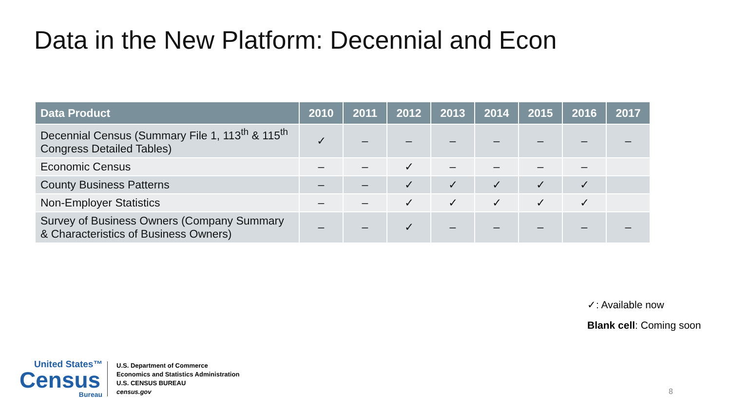Data in the New Platform: Decennial and Econ
| Data Product | 2010 | 2011 | 2012 | 2013 | 2014 | 2015 | 2016 | 2017 |
| --- | --- | --- | --- | --- | --- | --- | --- | --- |
| Decennial Census (Summary File 1, 113<sup>th</sup> & 115<sup>th</sup> Congress Detailed Tables) | ✓ | – | – | – | – | – | – | – |
| Economic Census | – | – | ✓ | – | – | – | – | |
| County Business Patterns | – | – | ✓ | ✓ | ✓ | ✓ | ✓ | |
| Non-Employer Statistics | – | – | ✓ | ✓ | ✓ | ✓ | ✓ | |
| Survey of Business Owners (Company Summary & Characteristics of Business Owners) | – | – | ✓ | – | – | – | – | – |
✓: Available now
Blank cell: Coming soon
United States™
Census
Bureau
U.S. Department of Commerce
Economics and Statistics Administration
U.S. CENSUS BUREAU
census.gov
8